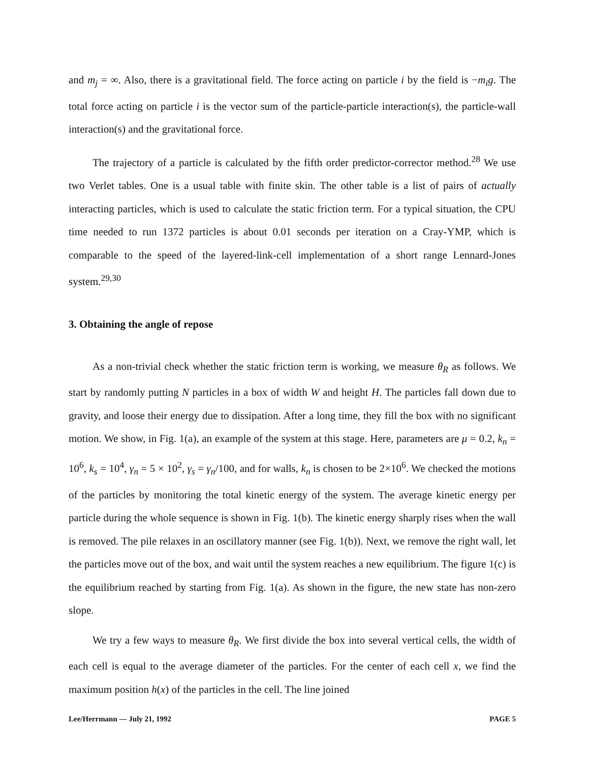and m<sub>j</sub> = ∞. Also, there is a gravitational field. The force acting on particle i by the field is −m<sub>i</sub>g. The total force acting on particle i is the vector sum of the particle-particle interaction(s), the particle-wall interaction(s) and the gravitational force.
The trajectory of a particle is calculated by the fifth order predictor-corrector method.<sup>28</sup> We use two Verlet tables. One is a usual table with finite skin. The other table is a list of pairs of actually interacting particles, which is used to calculate the static friction term. For a typical situation, the CPU time needed to run 1372 particles is about 0.01 seconds per iteration on a Cray-YMP, which is comparable to the speed of the layered-link-cell implementation of a short range Lennard-Jones system.<sup>29,30</sup>
3. Obtaining the angle of repose
As a non-trivial check whether the static friction term is working, we measure θ<sub>R</sub> as follows. We start by randomly putting N particles in a box of width W and height H. The particles fall down due to gravity, and loose their energy due to dissipation. After a long time, they fill the box with no significant motion. We show, in Fig. 1(a), an example of the system at this stage. Here, parameters are μ = 0.2, k<sub>n</sub> = 10<sup>6</sup>, k<sub>s</sub> = 10<sup>4</sup>, γ<sub>n</sub> = 5 × 10<sup>2</sup>, γ<sub>s</sub> = γ<sub>n</sub>/100, and for walls, k<sub>n</sub> is chosen to be 2×10<sup>6</sup>. We checked the motions of the particles by monitoring the total kinetic energy of the system. The average kinetic energy per particle during the whole sequence is shown in Fig. 1(b). The kinetic energy sharply rises when the wall is removed. The pile relaxes in an oscillatory manner (see Fig. 1(b)). Next, we remove the right wall, let the particles move out of the box, and wait until the system reaches a new equilibrium. The figure 1(c) is the equilibrium reached by starting from Fig. 1(a). As shown in the figure, the new state has non-zero slope.
We try a few ways to measure θ<sub>R</sub>. We first divide the box into several vertical cells, the width of each cell is equal to the average diameter of the particles. For the center of each cell x, we find the maximum position h(x) of the particles in the cell. The line joined
Lee/Herrmann — July 21, 1992 PAGE 5